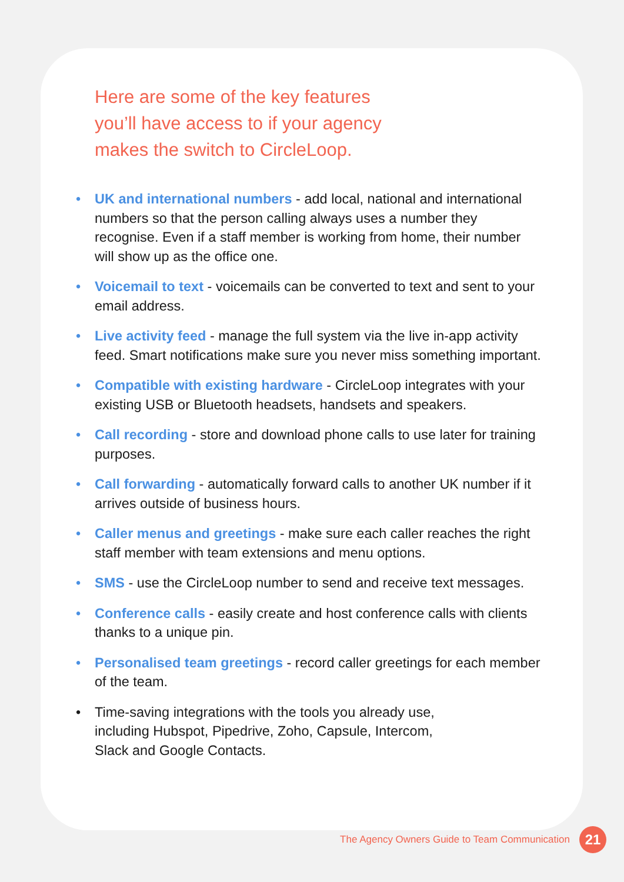Here are some of the key features
you’ll have access to if your agency
makes the switch to CircleLoop.
• UK and international numbers - add local, national and international numbers so that the person calling always uses a number they recognise. Even if a staff member is working from home, their number will show up as the office one.
• Voicemail to text - voicemails can be converted to text and sent to your email address.
• Live activity feed - manage the full system via the live in-app activity feed. Smart notifications make sure you never miss something important.
• Compatible with existing hardware - CircleLoop integrates with your existing USB or Bluetooth headsets, handsets and speakers.
• Call recording - store and download phone calls to use later for training purposes.
• Call forwarding - automatically forward calls to another UK number if it arrives outside of business hours.
• Caller menus and greetings - make sure each caller reaches the right staff member with team extensions and menu options.
• SMS - use the CircleLoop number to send and receive text messages.
• Conference calls - easily create and host conference calls with clients thanks to a unique pin.
• Personalised team greetings - record caller greetings for each member of the team.
• Time-saving integrations with the tools you already use,
including Hubspot, Pipedrive, Zoho, Capsule, Intercom,
Slack and Google Contacts.
The Agency Owners Guide to Team Communication 21